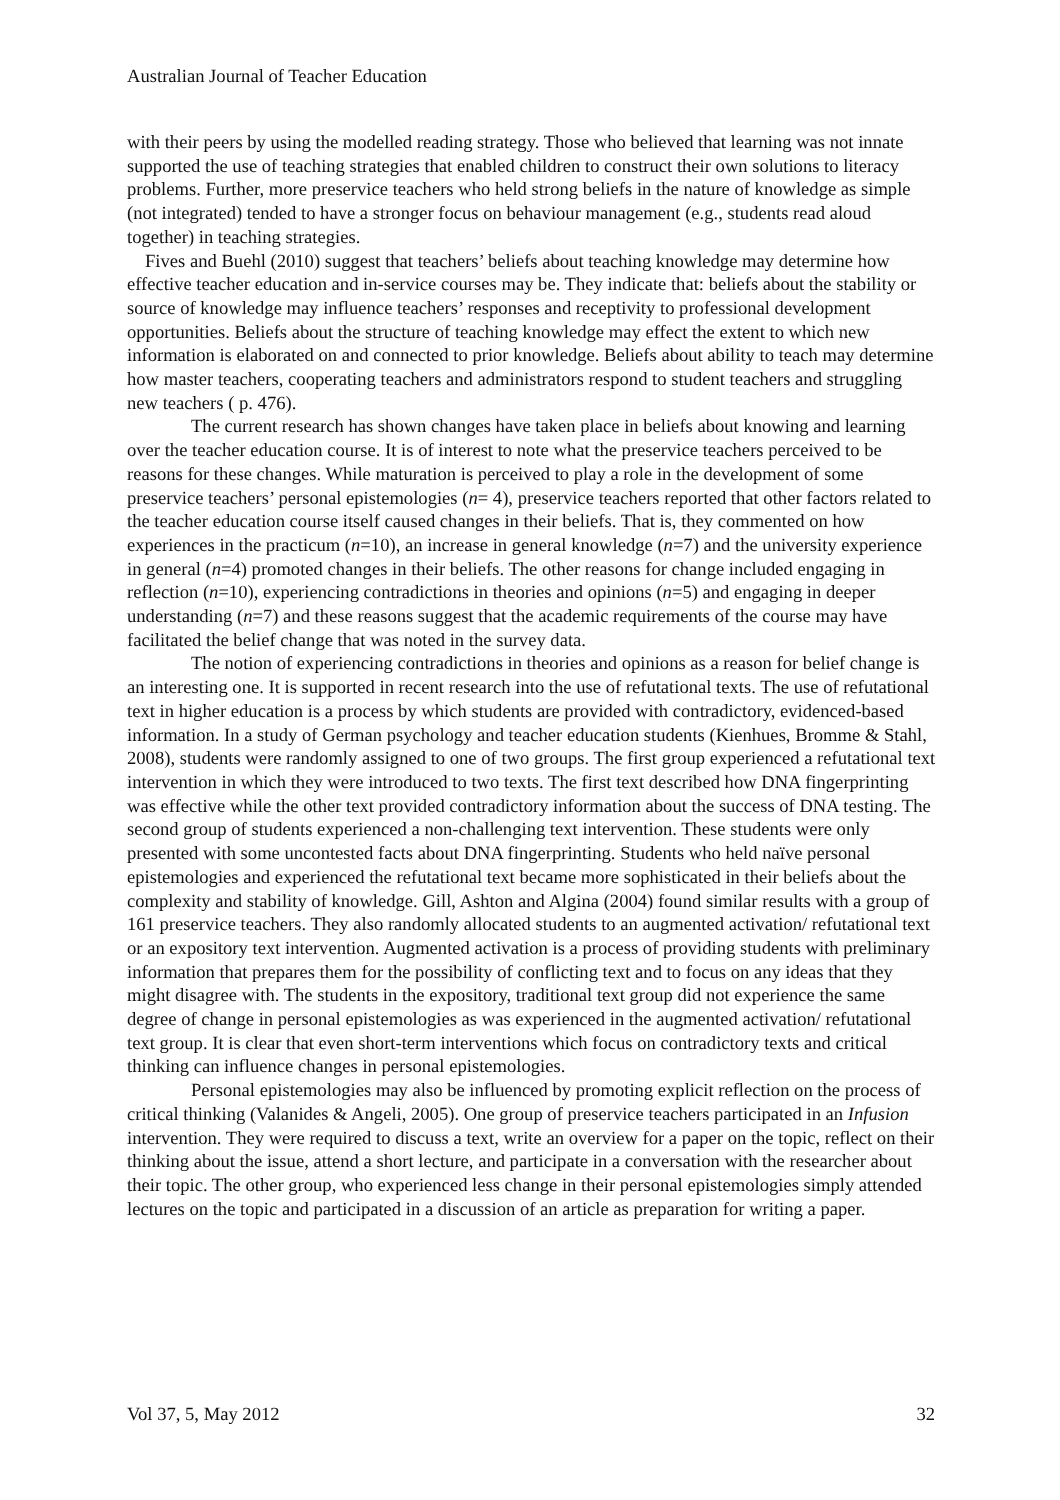Australian Journal of Teacher Education
with their peers by using the modelled reading strategy. Those who believed that learning was not innate supported the use of teaching strategies that enabled children to construct their own solutions to literacy problems. Further, more preservice teachers who held strong beliefs in the nature of knowledge as simple (not integrated) tended to have a stronger focus on behaviour management (e.g., students read aloud together) in teaching strategies.
Fives and Buehl (2010) suggest that teachers’ beliefs about teaching knowledge may determine how effective teacher education and in-service courses may be. They indicate that: beliefs about the stability or source of knowledge may influence teachers’ responses and receptivity to professional development opportunities. Beliefs about the structure of teaching knowledge may effect the extent to which new information is elaborated on and connected to prior knowledge. Beliefs about ability to teach may determine how master teachers, cooperating teachers and administrators respond to student teachers and struggling new teachers ( p. 476).
The current research has shown changes have taken place in beliefs about knowing and learning over the teacher education course. It is of interest to note what the preservice teachers perceived to be reasons for these changes. While maturation is perceived to play a role in the development of some preservice teachers’ personal epistemologies (n= 4), preservice teachers reported that other factors related to the teacher education course itself caused changes in their beliefs. That is, they commented on how experiences in the practicum (n=10), an increase in general knowledge (n=7) and the university experience in general (n=4) promoted changes in their beliefs. The other reasons for change included engaging in reflection (n=10), experiencing contradictions in theories and opinions (n=5) and engaging in deeper understanding (n=7) and these reasons suggest that the academic requirements of the course may have facilitated the belief change that was noted in the survey data.
The notion of experiencing contradictions in theories and opinions as a reason for belief change is an interesting one. It is supported in recent research into the use of refutational texts. The use of refutational text in higher education is a process by which students are provided with contradictory, evidenced-based information. In a study of German psychology and teacher education students (Kienhues, Bromme & Stahl, 2008), students were randomly assigned to one of two groups. The first group experienced a refutational text intervention in which they were introduced to two texts. The first text described how DNA fingerprinting was effective while the other text provided contradictory information about the success of DNA testing. The second group of students experienced a non-challenging text intervention. These students were only presented with some uncontested facts about DNA fingerprinting. Students who held naïve personal epistemologies and experienced the refutational text became more sophisticated in their beliefs about the complexity and stability of knowledge. Gill, Ashton and Algina (2004) found similar results with a group of 161 preservice teachers. They also randomly allocated students to an augmented activation/ refutational text or an expository text intervention. Augmented activation is a process of providing students with preliminary information that prepares them for the possibility of conflicting text and to focus on any ideas that they might disagree with. The students in the expository, traditional text group did not experience the same degree of change in personal epistemologies as was experienced in the augmented activation/ refutational text group. It is clear that even short-term interventions which focus on contradictory texts and critical thinking can influence changes in personal epistemologies.
Personal epistemologies may also be influenced by promoting explicit reflection on the process of critical thinking (Valanides & Angeli, 2005). One group of preservice teachers participated in an Infusion intervention. They were required to discuss a text, write an overview for a paper on the topic, reflect on their thinking about the issue, attend a short lecture, and participate in a conversation with the researcher about their topic. The other group, who experienced less change in their personal epistemologies simply attended lectures on the topic and participated in a discussion of an article as preparation for writing a paper.
Vol 37, 5, May 2012 32